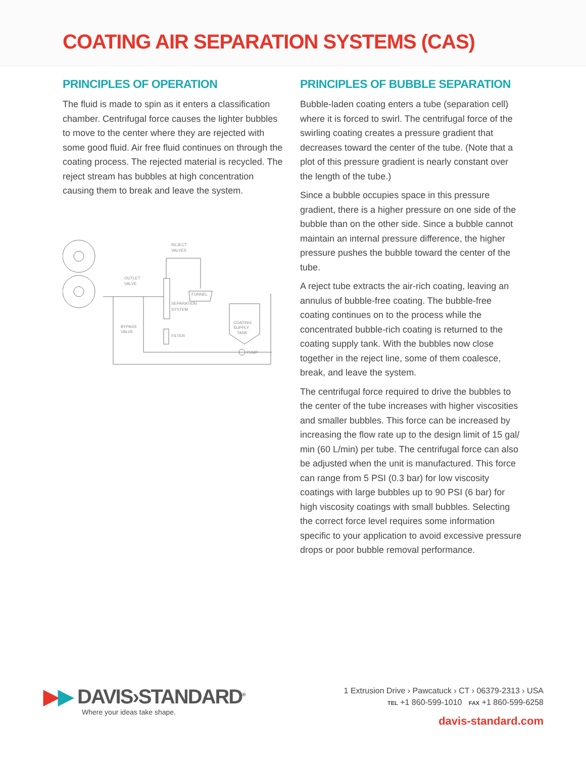COATING AIR SEPARATION SYSTEMS (CAS)
PRINCIPLES OF OPERATION
The fluid is made to spin as it enters a classification chamber. Centrifugal force causes the lighter bubbles to move to the center where they are rejected with some good fluid. Air free fluid continues on through the coating process. The rejected material is recycled. The reject stream has bubbles at high concentration causing them to break and leave the system.
REJECT
VALVES
OUTLET
VALVE
FUNNEL
SEPARATION
SYSTEM
BYPASS
VALVE
FILTER
COATING
SUPPLY
TANK
PUMP
PRINCIPLES OF BUBBLE SEPARATION
Bubble-laden coating enters a tube (separation cell) where it is forced to swirl. The centrifugal force of the swirling coating creates a pressure gradient that decreases toward the center of the tube. (Note that a plot of this pressure gradient is nearly constant over the length of the tube.)
Since a bubble occupies space in this pressure gradient, there is a higher pressure on one side of the bubble than on the other side. Since a bubble cannot maintain an internal pressure difference, the higher pressure pushes the bubble toward the center of the tube.
A reject tube extracts the air-rich coating, leaving an annulus of bubble-free coating. The bubble-free coating continues on to the process while the concentrated bubble-rich coating is returned to the coating supply tank. With the bubbles now close together in the reject line, some of them coalesce, break, and leave the system.
The centrifugal force required to drive the bubbles to the center of the tube increases with higher viscosities and smaller bubbles. This force can be increased by increasing the flow rate up to the design limit of 15 gal/ min (60 L/min) per tube. The centrifugal force can also be adjusted when the unit is manufactured. This force can range from 5 PSI (0.3 bar) for low viscosity coatings with large bubbles up to 90 PSI (6 bar) for high viscosity coatings with small bubbles. Selecting the correct force level requires some information specific to your application to avoid excessive pressure drops or poor bubble removal performance.
▶▶ DAVIS›STANDARD<sup>®</sup>
Where your ideas take shape.
1 Extrusion Drive › Pawcatuck › CT › 06379-2313 › USA
TEL +1 860-599-1010 FAX +1 860-599-6258
davis-standard.com